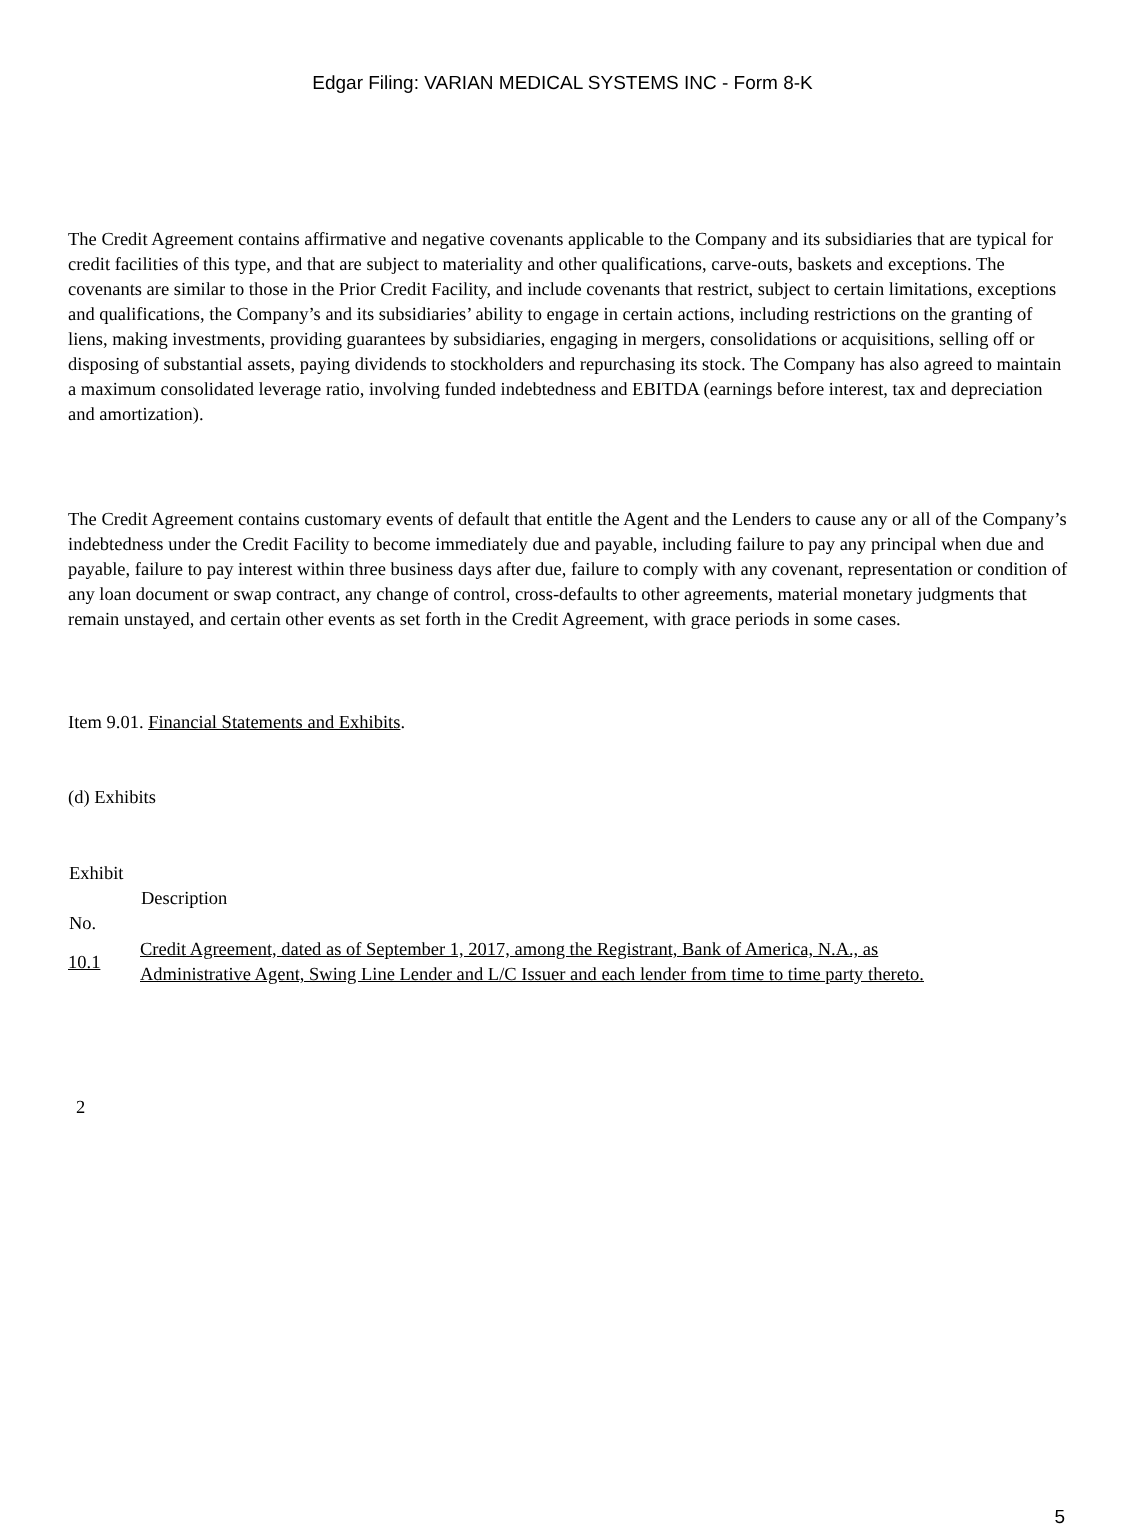Edgar Filing: VARIAN MEDICAL SYSTEMS INC - Form 8-K
The Credit Agreement contains affirmative and negative covenants applicable to the Company and its subsidiaries that are typical for credit facilities of this type, and that are subject to materiality and other qualifications, carve-outs, baskets and exceptions. The covenants are similar to those in the Prior Credit Facility, and include covenants that restrict, subject to certain limitations, exceptions and qualifications, the Company’s and its subsidiaries’ ability to engage in certain actions, including restrictions on the granting of liens, making investments, providing guarantees by subsidiaries, engaging in mergers, consolidations or acquisitions, selling off or disposing of substantial assets, paying dividends to stockholders and repurchasing its stock. The Company has also agreed to maintain a maximum consolidated leverage ratio, involving funded indebtedness and EBITDA (earnings before interest, tax and depreciation and amortization).
The Credit Agreement contains customary events of default that entitle the Agent and the Lenders to cause any or all of the Company’s indebtedness under the Credit Facility to become immediately due and payable, including failure to pay any principal when due and payable, failure to pay interest within three business days after due, failure to comply with any covenant, representation or condition of any loan document or swap contract, any change of control, cross-defaults to other agreements, material monetary judgments that remain unstayed, and certain other events as set forth in the Credit Agreement, with grace periods in some cases.
Item 9.01. Financial Statements and Exhibits.
(d) Exhibits
| Exhibit No. | Description |
| --- | --- |
| 10.1 | Credit Agreement, dated as of September 1, 2017, among the Registrant, Bank of America, N.A., as Administrative Agent, Swing Line Lender and L/C Issuer and each lender from time to time party thereto. |
2
5